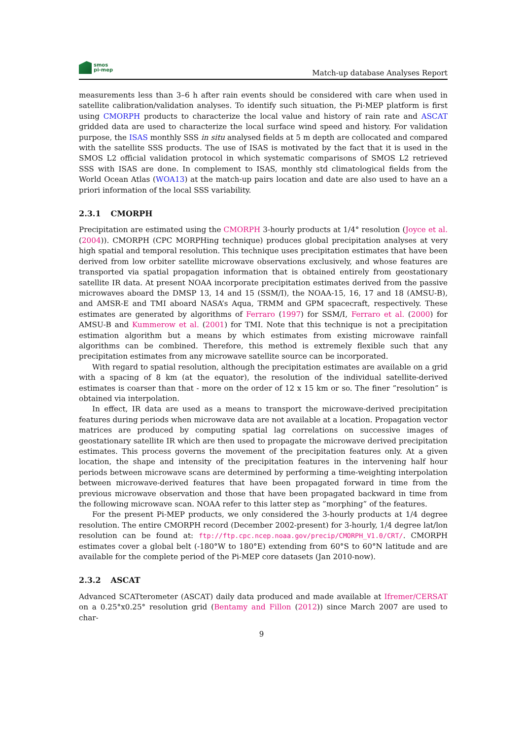smos
pi-mep
Match-up database Analyses Report
measurements less than 3–6 h after rain events should be considered with care when used in satellite calibration/validation analyses. To identify such situation, the Pi-MEP platform is first using CMORPH products to characterize the local value and history of rain rate and ASCAT gridded data are used to characterize the local surface wind speed and history. For validation purpose, the ISAS monthly SSS in situ analysed fields at 5 m depth are collocated and compared with the satellite SSS products. The use of ISAS is motivated by the fact that it is used in the SMOS L2 official validation protocol in which systematic comparisons of SMOS L2 retrieved SSS with ISAS are done. In complement to ISAS, monthly std climatological fields from the World Ocean Atlas (WOA13) at the match-up pairs location and date are also used to have an a priori information of the local SSS variability.
2.3.1 CMORPH
Precipitation are estimated using the CMORPH 3-hourly products at 1/4° resolution (Joyce et al. (2004)). CMORPH (CPC MORPHing technique) produces global precipitation analyses at very high spatial and temporal resolution. This technique uses precipitation estimates that have been derived from low orbiter satellite microwave observations exclusively, and whose features are transported via spatial propagation information that is obtained entirely from geostationary satellite IR data. At present NOAA incorporate precipitation estimates derived from the passive microwaves aboard the DMSP 13, 14 and 15 (SSM/I), the NOAA-15, 16, 17 and 18 (AMSU-B), and AMSR-E and TMI aboard NASA’s Aqua, TRMM and GPM spacecraft, respectively. These estimates are generated by algorithms of Ferraro (1997) for SSM/I, Ferraro et al. (2000) for AMSU-B and Kummerow et al. (2001) for TMI. Note that this technique is not a precipitation estimation algorithm but a means by which estimates from existing microwave rainfall algorithms can be combined. Therefore, this method is extremely flexible such that any precipitation estimates from any microwave satellite source can be incorporated.
With regard to spatial resolution, although the precipitation estimates are available on a grid with a spacing of 8 km (at the equator), the resolution of the individual satellite-derived estimates is coarser than that - more on the order of 12 x 15 km or so. The finer ”resolution” is obtained via interpolation.
In effect, IR data are used as a means to transport the microwave-derived precipitation features during periods when microwave data are not available at a location. Propagation vector matrices are produced by computing spatial lag correlations on successive images of geostationary satellite IR which are then used to propagate the microwave derived precipitation estimates. This process governs the movement of the precipitation features only. At a given location, the shape and intensity of the precipitation features in the intervening half hour periods between microwave scans are determined by performing a time-weighting interpolation between microwave-derived features that have been propagated forward in time from the previous microwave observation and those that have been propagated backward in time from the following microwave scan. NOAA refer to this latter step as ”morphing” of the features.
For the present Pi-MEP products, we only considered the 3-hourly products at 1/4 degree resolution. The entire CMORPH record (December 2002-present) for 3-hourly, 1/4 degree lat/lon resolution can be found at: ftp://ftp.cpc.ncep.noaa.gov/precip/CMORPH_V1.0/CRT/. CMORPH estimates cover a global belt (-180°W to 180°E) extending from 60°S to 60°N latitude and are available for the complete period of the Pi-MEP core datasets (Jan 2010-now).
2.3.2 ASCAT
Advanced SCATterometer (ASCAT) daily data produced and made available at Ifremer/CERSAT on a 0.25°x0.25° resolution grid (Bentamy and Fillon (2012)) since March 2007 are used to char-
9